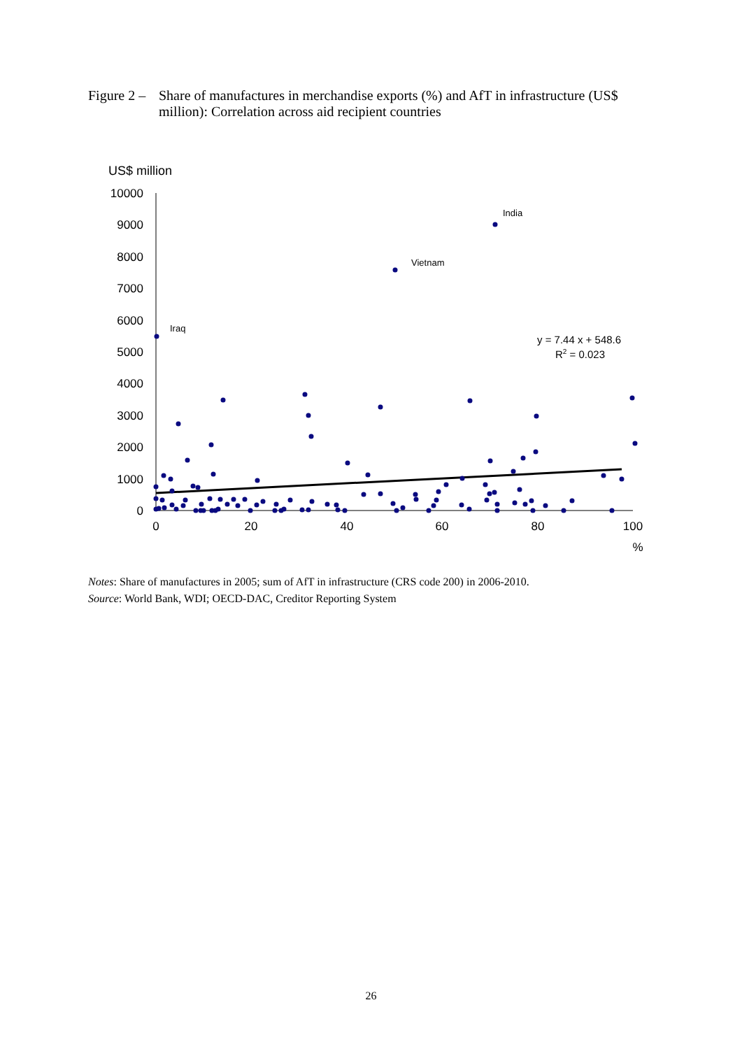Figure 2 –
Share of manufactures in merchandise exports (%) and AfT in infrastructure (US$ million): Correlation across aid recipient countries
US$ million
10000
9000
8000
7000
6000
5000
4000
3000
2000
1000
0
0
20
40
60
80
100
%
India
Vietnam
Iraq
y = 7.44 x + 548.6
R2 = 0.023
Notes: Share of manufactures in 2005; sum of AfT in infrastructure (CRS code 200) in 2006-2010.
Source: World Bank, WDI; OECD-DAC, Creditor Reporting System
26